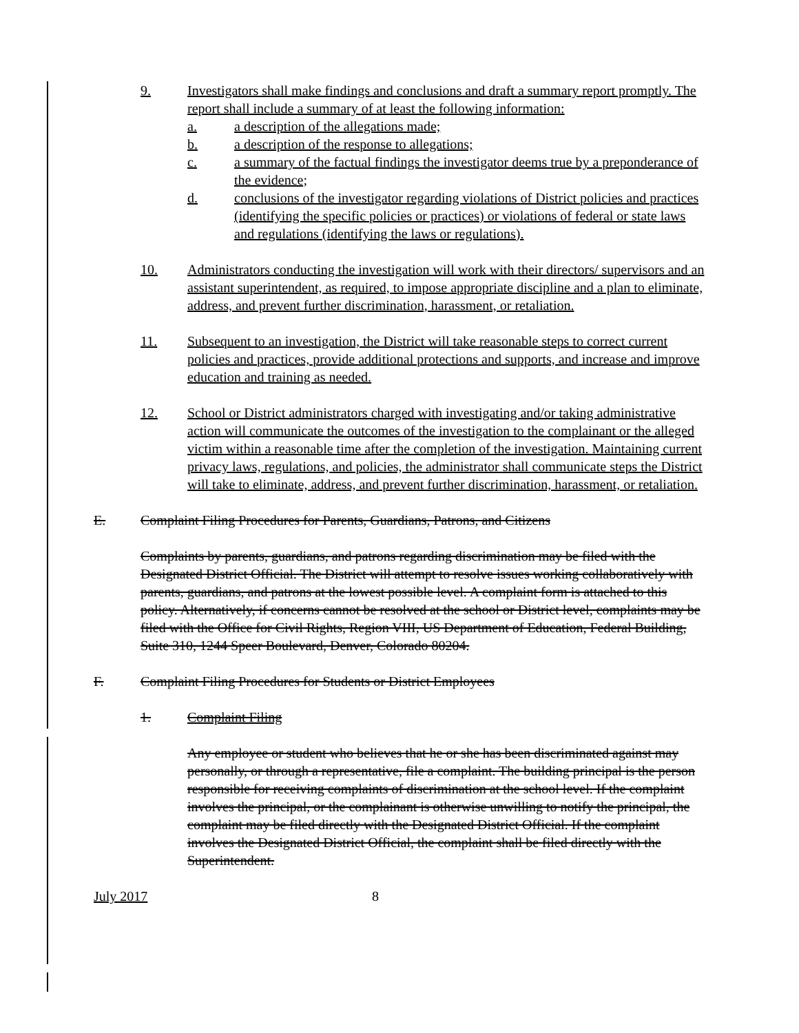9. Investigators shall make findings and conclusions and draft a summary report promptly. The report shall include a summary of at least the following information:
a. a description of the allegations made;
b. a description of the response to allegations;
c. a summary of the factual findings the investigator deems true by a preponderance of the evidence;
d. conclusions of the investigator regarding violations of District policies and practices (identifying the specific policies or practices) or violations of federal or state laws and regulations (identifying the laws or regulations).
10. Administrators conducting the investigation will work with their directors/ supervisors and an assistant superintendent, as required, to impose appropriate discipline and a plan to eliminate, address, and prevent further discrimination, harassment, or retaliation.
11. Subsequent to an investigation, the District will take reasonable steps to correct current policies and practices, provide additional protections and supports, and increase and improve education and training as needed.
12. School or District administrators charged with investigating and/or taking administrative action will communicate the outcomes of the investigation to the complainant or the alleged victim within a reasonable time after the completion of the investigation. Maintaining current privacy laws, regulations, and policies, the administrator shall communicate steps the District will take to eliminate, address, and prevent further discrimination, harassment, or retaliation.
E. Complaint Filing Procedures for Parents, Guardians, Patrons, and Citizens
Complaints by parents, guardians, and patrons regarding discrimination may be filed with the Designated District Official. The District will attempt to resolve issues working collaboratively with parents, guardians, and patrons at the lowest possible level. A complaint form is attached to this policy. Alternatively, if concerns cannot be resolved at the school or District level, complaints may be filed with the Office for Civil Rights, Region VIII, US Department of Education, Federal Building, Suite 310, 1244 Speer Boulevard, Denver, Colorado 80204.
F. Complaint Filing Procedures for Students or District Employees
1. Complaint Filing
Any employee or student who believes that he or she has been discriminated against may personally, or through a representative, file a complaint. The building principal is the person responsible for receiving complaints of discrimination at the school level. If the complaint involves the principal, or the complainant is otherwise unwilling to notify the principal, the complaint may be filed directly with the Designated District Official. If the complaint involves the Designated District Official, the complaint shall be filed directly with the Superintendent.
July 2017 8